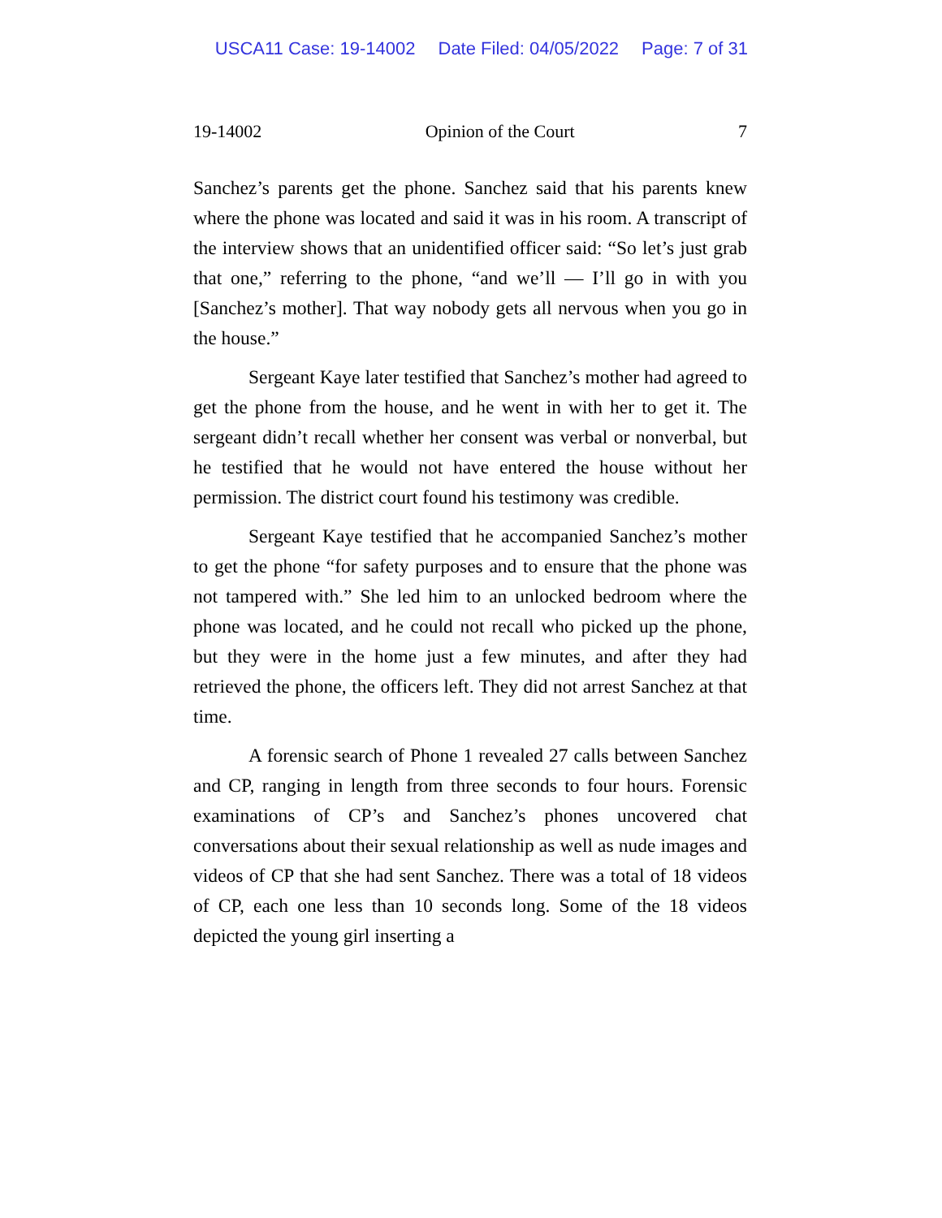USCA11 Case: 19-14002 Date Filed: 04/05/2022 Page: 7 of 31
19-14002 Opinion of the Court 7
Sanchez’s parents get the phone. Sanchez said that his parents knew where the phone was located and said it was in his room. A transcript of the interview shows that an unidentified officer said: “So let’s just grab that one,” referring to the phone, “and we’ll — I’ll go in with you [Sanchez’s mother]. That way nobody gets all nervous when you go in the house.”
Sergeant Kaye later testified that Sanchez’s mother had agreed to get the phone from the house, and he went in with her to get it. The sergeant didn’t recall whether her consent was verbal or nonverbal, but he testified that he would not have entered the house without her permission. The district court found his testimony was credible.
Sergeant Kaye testified that he accompanied Sanchez’s mother to get the phone “for safety purposes and to ensure that the phone was not tampered with.” She led him to an unlocked bedroom where the phone was located, and he could not recall who picked up the phone, but they were in the home just a few minutes, and after they had retrieved the phone, the officers left. They did not arrest Sanchez at that time.
A forensic search of Phone 1 revealed 27 calls between Sanchez and CP, ranging in length from three seconds to four hours. Forensic examinations of CP’s and Sanchez’s phones uncovered chat conversations about their sexual relationship as well as nude images and videos of CP that she had sent Sanchez. There was a total of 18 videos of CP, each one less than 10 seconds long. Some of the 18 videos depicted the young girl inserting a